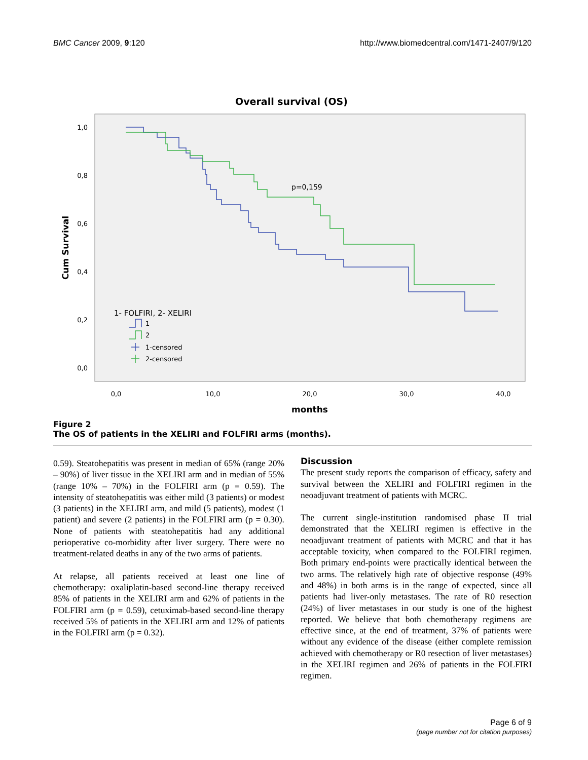BMC Cancer 2009, 9:120 http://www.biomedcentral.com/1471-2407/9/120
Overall survival (OS)
Cum Survival
1,0
0,8
0,6
0,4
0,2
0,0
0,0
10,0
20,0
30,0
40,0
months
p=0,159
1- FOLFIRI, 2- XELIRI
1
2
1-censored
2-censored
Figure 2
The OS of patients in the XELIRI and FOLFIRI arms (months).
0.59). Steatohepatitis was present in median of 65% (range 20% – 90%) of liver tissue in the XELIRI arm and in median of 55% (range 10% – 70%) in the FOLFIRI arm (p = 0.59). The intensity of steatohepatitis was either mild (3 patients) or modest (3 patients) in the XELIRI arm, and mild (5 patients), modest (1 patient) and severe (2 patients) in the FOLFIRI arm (p = 0.30). None of patients with steatohepatitis had any additional perioperative co-morbidity after liver surgery. There were no treatment-related deaths in any of the two arms of patients.
At relapse, all patients received at least one line of chemotherapy: oxaliplatin-based second-line therapy received 85% of patients in the XELIRI arm and 62% of patients in the FOLFIRI arm (p = 0.59), cetuximab-based second-line therapy received 5% of patients in the XELIRI arm and 12% of patients in the FOLFIRI arm (p = 0.32).
Discussion
The present study reports the comparison of efficacy, safety and survival between the XELIRI and FOLFIRI regimen in the neoadjuvant treatment of patients with MCRC.
The current single-institution randomised phase II trial demonstrated that the XELIRI regimen is effective in the neoadjuvant treatment of patients with MCRC and that it has acceptable toxicity, when compared to the FOLFIRI regimen. Both primary end-points were practically identical between the two arms. The relatively high rate of objective response (49% and 48%) in both arms is in the range of expected, since all patients had liver-only metastases. The rate of R0 resection (24%) of liver metastases in our study is one of the highest reported. We believe that both chemotherapy regimens are effective since, at the end of treatment, 37% of patients were without any evidence of the disease (either complete remission achieved with chemotherapy or R0 resection of liver metastases) in the XELIRI regimen and 26% of patients in the FOLFIRI regimen.
Page 6 of 9
(page number not for citation purposes)